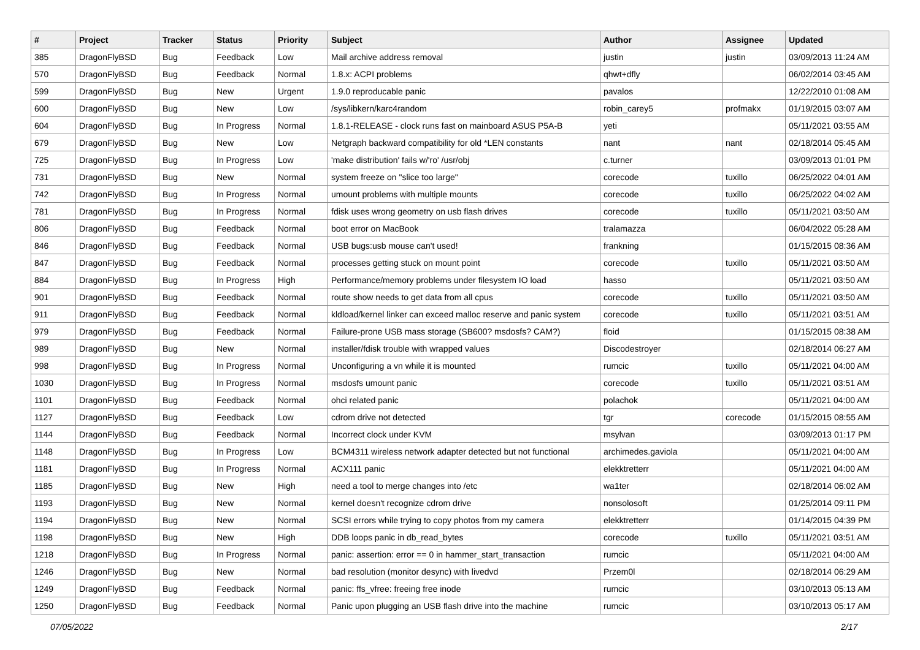| # | Project | Tracker | Status | Priority | Subject | Author | Assignee | Updated |
| --- | --- | --- | --- | --- | --- | --- | --- | --- |
| 385 | DragonFlyBSD | Bug | Feedback | Low | Mail archive address removal | justin | justin | 03/09/2013 11:24 AM |
| 570 | DragonFlyBSD | Bug | Feedback | Normal | 1.8.x: ACPI problems | qhwt+dfly | | 06/02/2014 03:45 AM |
| 599 | DragonFlyBSD | Bug | New | Urgent | 1.9.0 reproducable panic | pavalos | | 12/22/2010 01:08 AM |
| 600 | DragonFlyBSD | Bug | New | Low | /sys/libkern/karc4random | robin_carey5 | profmakx | 01/19/2015 03:07 AM |
| 604 | DragonFlyBSD | Bug | In Progress | Normal | 1.8.1-RELEASE - clock runs fast on mainboard ASUS P5A-B | yeti | | 05/11/2021 03:55 AM |
| 679 | DragonFlyBSD | Bug | New | Low | Netgraph backward compatibility for old *LEN constants | nant | nant | 02/18/2014 05:45 AM |
| 725 | DragonFlyBSD | Bug | In Progress | Low | 'make distribution' fails w/'ro' /usr/obj | c.turner | | 03/09/2013 01:01 PM |
| 731 | DragonFlyBSD | Bug | New | Normal | system freeze on "slice too large" | corecode | tuxillo | 06/25/2022 04:01 AM |
| 742 | DragonFlyBSD | Bug | In Progress | Normal | umount problems with multiple mounts | corecode | tuxillo | 06/25/2022 04:02 AM |
| 781 | DragonFlyBSD | Bug | In Progress | Normal | fdisk uses wrong geometry on usb flash drives | corecode | tuxillo | 05/11/2021 03:50 AM |
| 806 | DragonFlyBSD | Bug | Feedback | Normal | boot error on MacBook | tralamazza | | 06/04/2022 05:28 AM |
| 846 | DragonFlyBSD | Bug | Feedback | Normal | USB bugs:usb mouse can't used! | frankning | | 01/15/2015 08:36 AM |
| 847 | DragonFlyBSD | Bug | Feedback | Normal | processes getting stuck on mount point | corecode | tuxillo | 05/11/2021 03:50 AM |
| 884 | DragonFlyBSD | Bug | In Progress | High | Performance/memory problems under filesystem IO load | hasso | | 05/11/2021 03:50 AM |
| 901 | DragonFlyBSD | Bug | Feedback | Normal | route show needs to get data from all cpus | corecode | tuxillo | 05/11/2021 03:50 AM |
| 911 | DragonFlyBSD | Bug | Feedback | Normal | kldload/kernel linker can exceed malloc reserve and panic system | corecode | tuxillo | 05/11/2021 03:51 AM |
| 979 | DragonFlyBSD | Bug | Feedback | Normal | Failure-prone USB mass storage (SB600? msdosfs? CAM?) | floid | | 01/15/2015 08:38 AM |
| 989 | DragonFlyBSD | Bug | New | Normal | installer/fdisk trouble with wrapped values | Discodestroyer | | 02/18/2014 06:27 AM |
| 998 | DragonFlyBSD | Bug | In Progress | Normal | Unconfiguring a vn while it is mounted | rumcic | tuxillo | 05/11/2021 04:00 AM |
| 1030 | DragonFlyBSD | Bug | In Progress | Normal | msdosfs umount panic | corecode | tuxillo | 05/11/2021 03:51 AM |
| 1101 | DragonFlyBSD | Bug | Feedback | Normal | ohci related panic | polachok | | 05/11/2021 04:00 AM |
| 1127 | DragonFlyBSD | Bug | Feedback | Low | cdrom drive not detected | tgr | corecode | 01/15/2015 08:55 AM |
| 1144 | DragonFlyBSD | Bug | Feedback | Normal | Incorrect clock under KVM | msylvan | | 03/09/2013 01:17 PM |
| 1148 | DragonFlyBSD | Bug | In Progress | Low | BCM4311 wireless network adapter detected but not functional | archimedes.gaviola | | 05/11/2021 04:00 AM |
| 1181 | DragonFlyBSD | Bug | In Progress | Normal | ACX111 panic | elekktretterr | | 05/11/2021 04:00 AM |
| 1185 | DragonFlyBSD | Bug | New | High | need a tool to merge changes into /etc | wa1ter | | 02/18/2014 06:02 AM |
| 1193 | DragonFlyBSD | Bug | New | Normal | kernel doesn't recognize cdrom drive | nonsolosoft | | 01/25/2014 09:11 PM |
| 1194 | DragonFlyBSD | Bug | New | Normal | SCSI errors while trying to copy photos from my camera | elekktretterr | | 01/14/2015 04:39 PM |
| 1198 | DragonFlyBSD | Bug | New | High | DDB loops panic in db_read_bytes | corecode | tuxillo | 05/11/2021 03:51 AM |
| 1218 | DragonFlyBSD | Bug | In Progress | Normal | panic: assertion: error == 0 in hammer_start_transaction | rumcic | | 05/11/2021 04:00 AM |
| 1246 | DragonFlyBSD | Bug | New | Normal | bad resolution (monitor desync) with livedvd | Przem0l | | 02/18/2014 06:29 AM |
| 1249 | DragonFlyBSD | Bug | Feedback | Normal | panic: ffs_vfree: freeing free inode | rumcic | | 03/10/2013 05:13 AM |
| 1250 | DragonFlyBSD | Bug | Feedback | Normal | Panic upon plugging an USB flash drive into the machine | rumcic | | 03/10/2013 05:17 AM |
07/05/2022 2/17